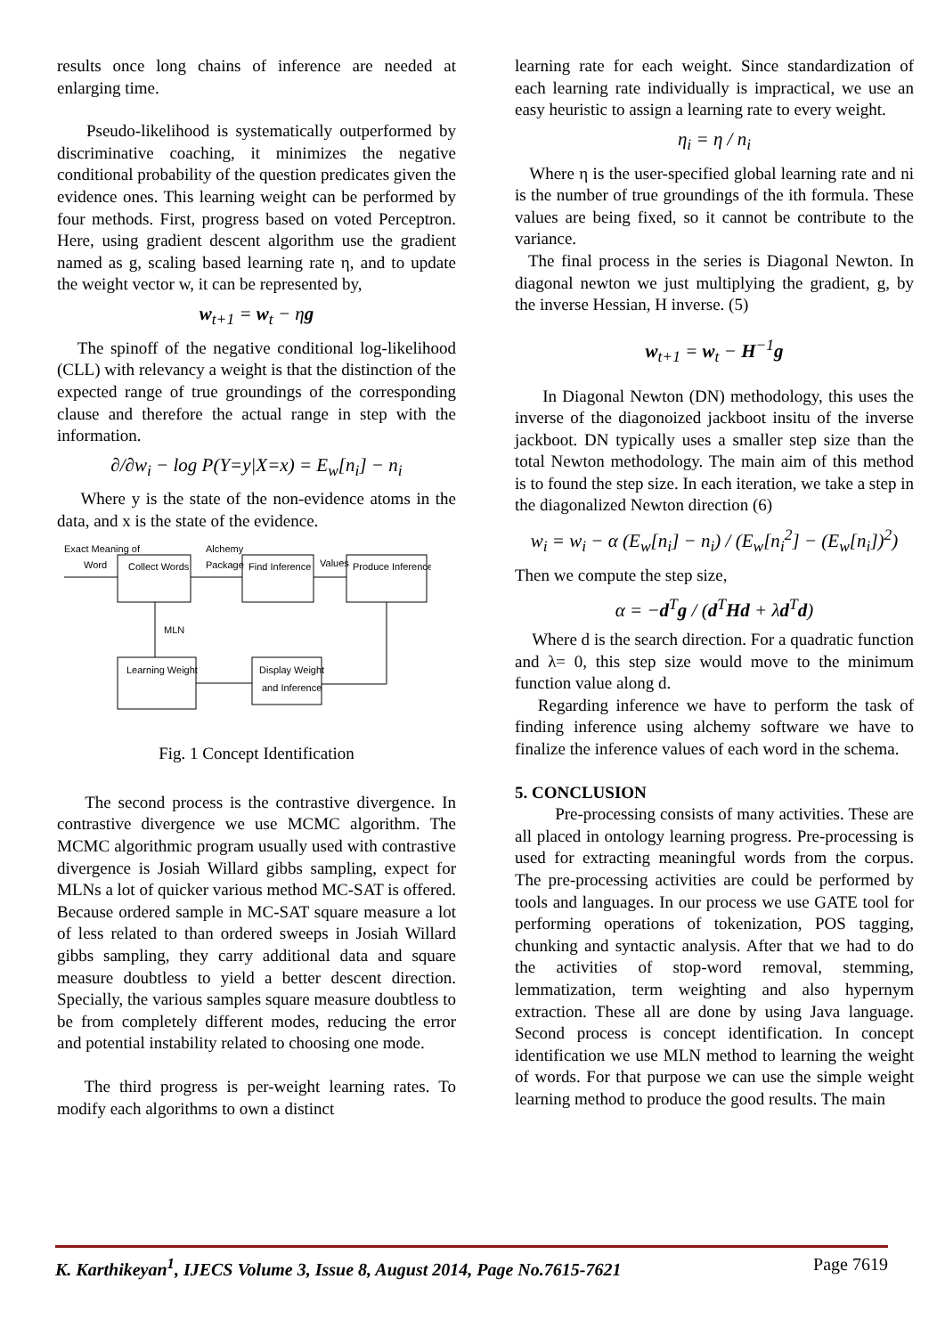results once long chains of inference are needed at enlarging time.
Pseudo-likelihood is systematically outperformed by discriminative coaching, it minimizes the negative conditional probability of the question predicates given the evidence ones. This learning weight can be performed by four methods. First, progress based on voted Perceptron. Here, using gradient descent algorithm use the gradient named as g, scaling based learning rate η, and to update the weight vector w, it can be represented by,
w<sub>t+1</sub> = w<sub>t</sub> − ηg
The spinoff of the negative conditional log-likelihood (CLL) with relevancy a weight is that the distinction of the expected range of true groundings of the corresponding clause and therefore the actual range in step with the information.
∂/∂w<sub>i</sub> − log P(Y=y|X=x) = E<sub>w</sub>[n<sub>i</sub>] − n<sub>i</sub>
Where y is the state of the non-evidence atoms in the data, and x is the state of the evidence.
Exact Meaning of
Word
Collect Words
Alchemy
Package
Find Inference
Values
Produce Inference
MLN
Learning Weight
Display Weight
and Inference
Fig. 1 Concept Identification
The second process is the contrastive divergence. In contrastive divergence we use MCMC algorithm. The MCMC algorithmic program usually used with contrastive divergence is Josiah Willard gibbs sampling, expect for MLNs a lot of quicker various method MC-SAT is offered. Because ordered sample in MC-SAT square measure a lot of less related to than ordered sweeps in Josiah Willard gibbs sampling, they carry additional data and square measure doubtless to yield a better descent direction. Specially, the various samples square measure doubtless to be from completely different modes, reducing the error and potential instability related to choosing one mode.
The third progress is per-weight learning rates. To modify each algorithms to own a distinct
learning rate for each weight. Since standardization of each learning rate individually is impractical, we use an easy heuristic to assign a learning rate to every weight.
η<sub>i</sub> = η / n<sub>i</sub>
Where η is the user-specified global learning rate and ni is the number of true groundings of the ith formula. These values are being fixed, so it cannot be contribute to the variance.
The final process in the series is Diagonal Newton. In diagonal newton we just multiplying the gradient, g, by the inverse Hessian, H inverse. (5)
w<sub>t+1</sub> = w<sub>t</sub> − H<sup>−1</sup>g
In Diagonal Newton (DN) methodology, this uses the inverse of the diagonoized jackboot insitu of the inverse jackboot. DN typically uses a smaller step size than the total Newton methodology. The main aim of this method is to found the step size. In each iteration, we take a step in the diagonalized Newton direction (6)
w<sub>i</sub> = w<sub>i</sub> − α (E<sub>w</sub>[n<sub>i</sub>] − n<sub>i</sub>) / (E<sub>w</sub>[n<sub>i</sub><sup>2</sup>] − (E<sub>w</sub>[n<sub>i</sub>])<sup>2</sup>)
Then we compute the step size,
α = −d<sup>T</sup>g / (d<sup>T</sup>Hd + λd<sup>T</sup>d)
Where d is the search direction. For a quadratic function and λ= 0, this step size would move to the minimum function value along d.
Regarding inference we have to perform the task of finding inference using alchemy software we have to finalize the inference values of each word in the schema.
5. CONCLUSION
Pre-processing consists of many activities. These are all placed in ontology learning progress. Pre-processing is used for extracting meaningful words from the corpus. The pre-processing activities are could be performed by tools and languages. In our process we use GATE tool for performing operations of tokenization, POS tagging, chunking and syntactic analysis. After that we had to do the activities of stop-word removal, stemming, lemmatization, term weighting and also hypernym extraction. These all are done by using Java language. Second process is concept identification. In concept identification we use MLN method to learning the weight of words. For that purpose we can use the simple weight learning method to produce the good results. The main
K. Karthikeyan<sup>1</sup>, IJECS Volume 3, Issue 8, August 2014, Page No.7615-7621 Page 7619